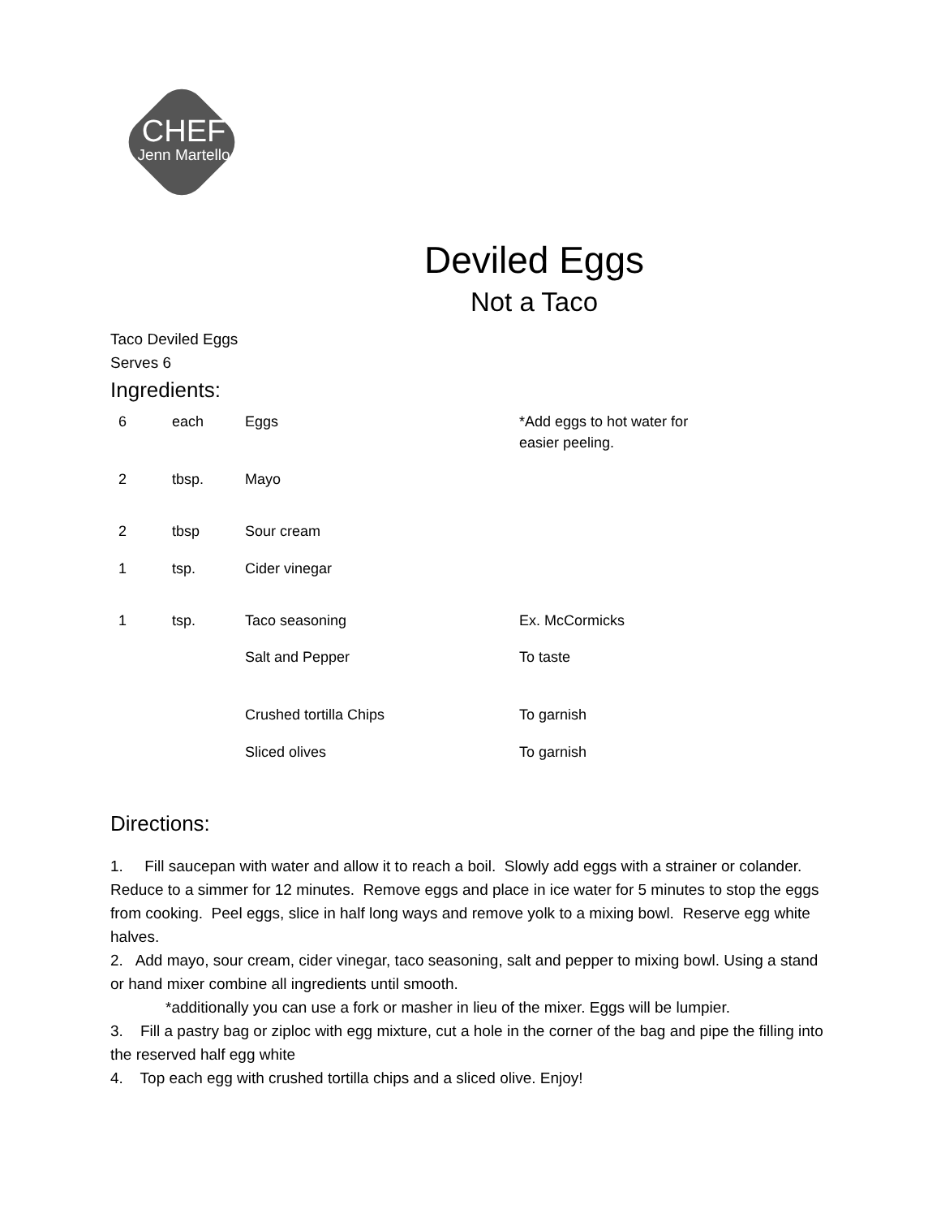CHEF
Jenn Martello
Deviled Eggs
Not a Taco
Taco Deviled Eggs
Serves 6
Ingredients:
| 6 | each | Eggs | *Add eggs to hot water for easier peeling. |
| 2 | tbsp. | Mayo | |
| 2 | tbsp | Sour cream | |
| 1 | tsp. | Cider vinegar | |
| 1 | tsp. | Taco seasoning | Ex. McCormicks |
| | | Salt and Pepper | To taste |
| | | Crushed tortilla Chips | To garnish |
| | | Sliced olives | To garnish |
Directions:
1. Fill saucepan with water and allow it to reach a boil. Slowly add eggs with a strainer or colander. Reduce to a simmer for 12 minutes. Remove eggs and place in ice water for 5 minutes to stop the eggs from cooking. Peel eggs, slice in half long ways and remove yolk to a mixing bowl. Reserve egg white halves.
2. Add mayo, sour cream, cider vinegar, taco seasoning, salt and pepper to mixing bowl. Using a stand or hand mixer combine all ingredients until smooth.
*additionally you can use a fork or masher in lieu of the mixer. Eggs will be lumpier.
3. Fill a pastry bag or ziploc with egg mixture, cut a hole in the corner of the bag and pipe the filling into the reserved half egg white
4. Top each egg with crushed tortilla chips and a sliced olive. Enjoy!